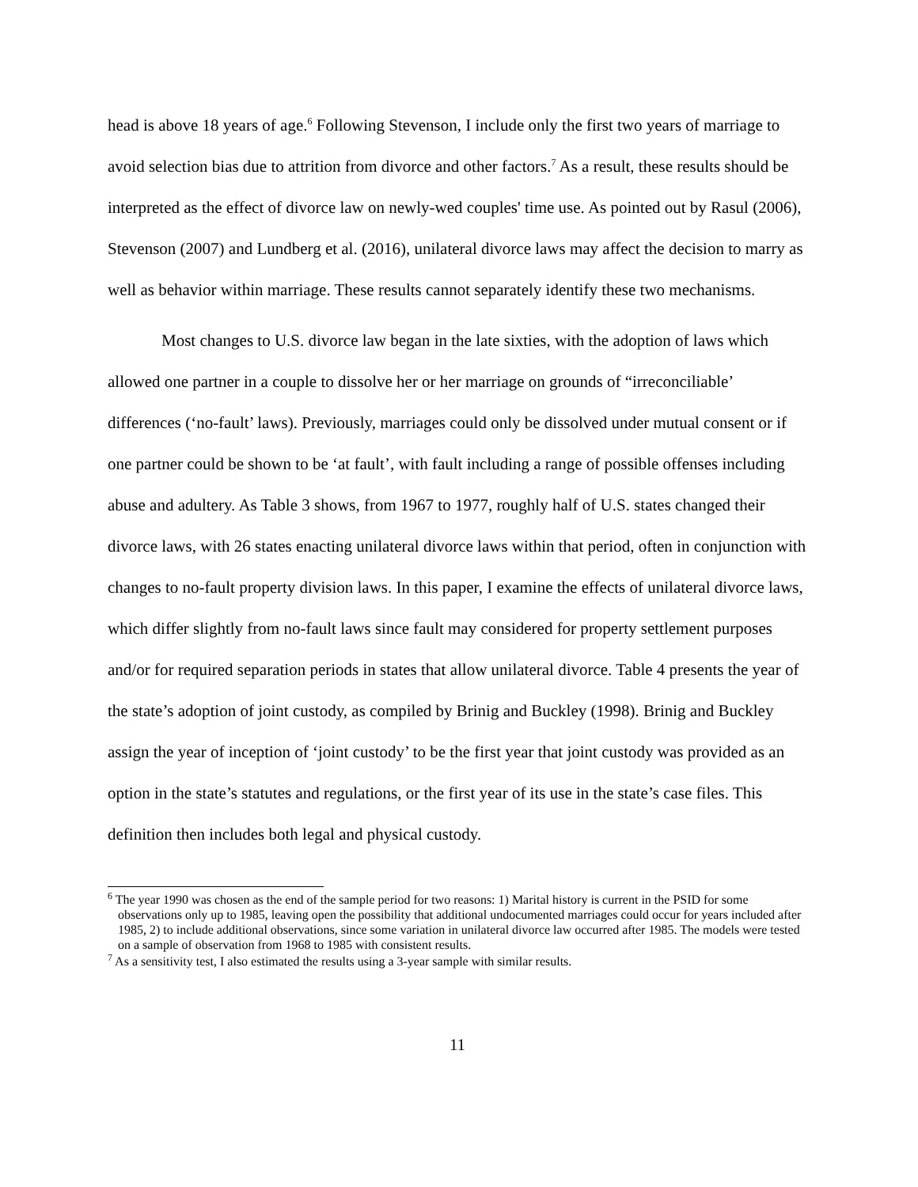head is above 18 years of age.<sup>6</sup> Following Stevenson, I include only the first two years of marriage to avoid selection bias due to attrition from divorce and other factors.<sup>7</sup> As a result, these results should be interpreted as the effect of divorce law on newly-wed couples' time use. As pointed out by Rasul (2006), Stevenson (2007) and Lundberg et al. (2016), unilateral divorce laws may affect the decision to marry as well as behavior within marriage. These results cannot separately identify these two mechanisms.
Most changes to U.S. divorce law began in the late sixties, with the adoption of laws which allowed one partner in a couple to dissolve her or her marriage on grounds of “irreconciliable’ differences (‘no-fault’ laws). Previously, marriages could only be dissolved under mutual consent or if one partner could be shown to be ‘at fault’, with fault including a range of possible offenses including abuse and adultery. As Table 3 shows, from 1967 to 1977, roughly half of U.S. states changed their divorce laws, with 26 states enacting unilateral divorce laws within that period, often in conjunction with changes to no-fault property division laws. In this paper, I examine the effects of unilateral divorce laws, which differ slightly from no-fault laws since fault may considered for property settlement purposes and/or for required separation periods in states that allow unilateral divorce. Table 4 presents the year of the state’s adoption of joint custody, as compiled by Brinig and Buckley (1998). Brinig and Buckley assign the year of inception of ‘joint custody’ to be the first year that joint custody was provided as an option in the state’s statutes and regulations, or the first year of its use in the state’s case files. This definition then includes both legal and physical custody.
<sup>6</sup> The year 1990 was chosen as the end of the sample period for two reasons: 1) Marital history is current in the PSID for some observations only up to 1985, leaving open the possibility that additional undocumented marriages could occur for years included after 1985, 2) to include additional observations, since some variation in unilateral divorce law occurred after 1985. The models were tested on a sample of observation from 1968 to 1985 with consistent results.
<sup>7</sup> As a sensitivity test, I also estimated the results using a 3-year sample with similar results.
11